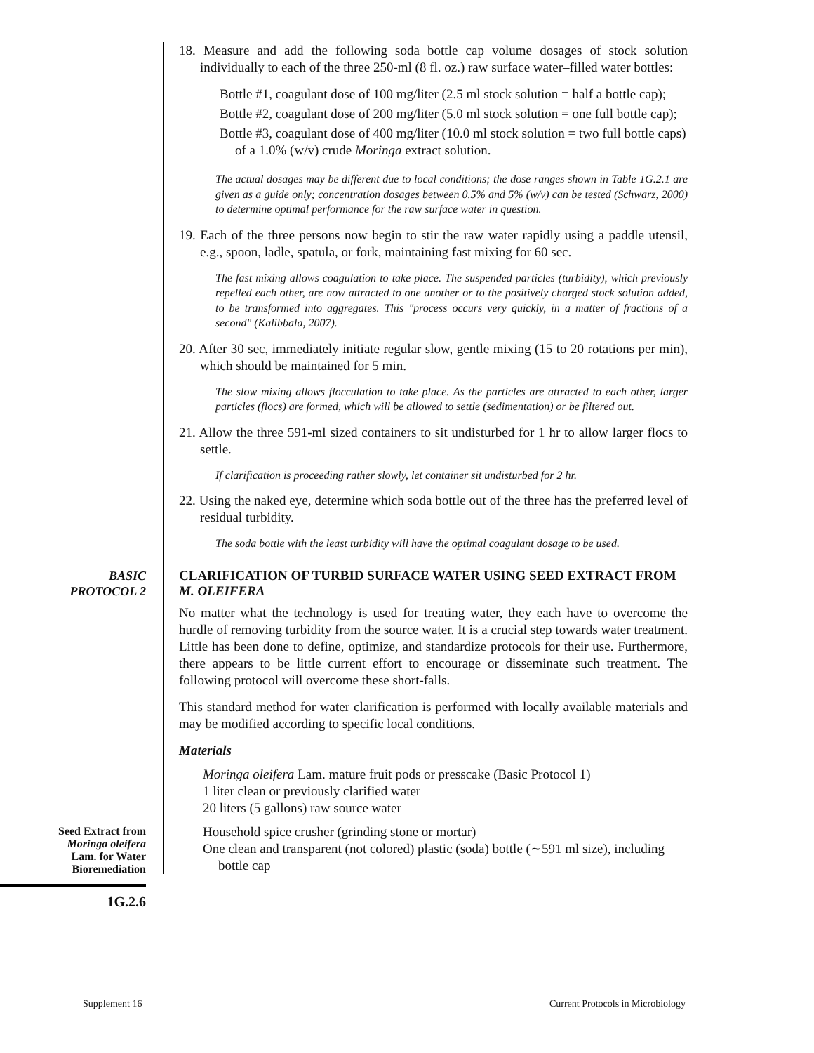18. Measure and add the following soda bottle cap volume dosages of stock solution individually to each of the three 250-ml (8 fl. oz.) raw surface water–filled water bottles:
Bottle #1, coagulant dose of 100 mg/liter (2.5 ml stock solution = half a bottle cap);
Bottle #2, coagulant dose of 200 mg/liter (5.0 ml stock solution = one full bottle cap);
Bottle #3, coagulant dose of 400 mg/liter (10.0 ml stock solution = two full bottle caps) of a 1.0% (w/v) crude Moringa extract solution.
The actual dosages may be different due to local conditions; the dose ranges shown in Table 1G.2.1 are given as a guide only; concentration dosages between 0.5% and 5% (w/v) can be tested (Schwarz, 2000) to determine optimal performance for the raw surface water in question.
19. Each of the three persons now begin to stir the raw water rapidly using a paddle utensil, e.g., spoon, ladle, spatula, or fork, maintaining fast mixing for 60 sec.
The fast mixing allows coagulation to take place. The suspended particles (turbidity), which previously repelled each other, are now attracted to one another or to the positively charged stock solution added, to be transformed into aggregates. This "process occurs very quickly, in a matter of fractions of a second" (Kalibbala, 2007).
20. After 30 sec, immediately initiate regular slow, gentle mixing (15 to 20 rotations per min), which should be maintained for 5 min.
The slow mixing allows flocculation to take place. As the particles are attracted to each other, larger particles (flocs) are formed, which will be allowed to settle (sedimentation) or be filtered out.
21. Allow the three 591-ml sized containers to sit undisturbed for 1 hr to allow larger flocs to settle.
If clarification is proceeding rather slowly, let container sit undisturbed for 2 hr.
22. Using the naked eye, determine which soda bottle out of the three has the preferred level of residual turbidity.
The soda bottle with the least turbidity will have the optimal coagulant dosage to be used.
BASIC
PROTOCOL 2
CLARIFICATION OF TURBID SURFACE WATER USING SEED EXTRACT FROM M. OLEIFERA
No matter what the technology is used for treating water, they each have to overcome the hurdle of removing turbidity from the source water. It is a crucial step towards water treatment. Little has been done to define, optimize, and standardize protocols for their use. Furthermore, there appears to be little current effort to encourage or disseminate such treatment. The following protocol will overcome these short-falls.
This standard method for water clarification is performed with locally available materials and may be modified according to specific local conditions.
Materials
Moringa oleifera Lam. mature fruit pods or presscake (Basic Protocol 1)
1 liter clean or previously clarified water
20 liters (5 gallons) raw source water
Seed Extract from
Moringa oleifera
Lam. for Water
Bioremediation
1G.2.6
Household spice crusher (grinding stone or mortar)
One clean and transparent (not colored) plastic (soda) bottle (∼591 ml size), including bottle cap
Supplement 16
Current Protocols in Microbiology